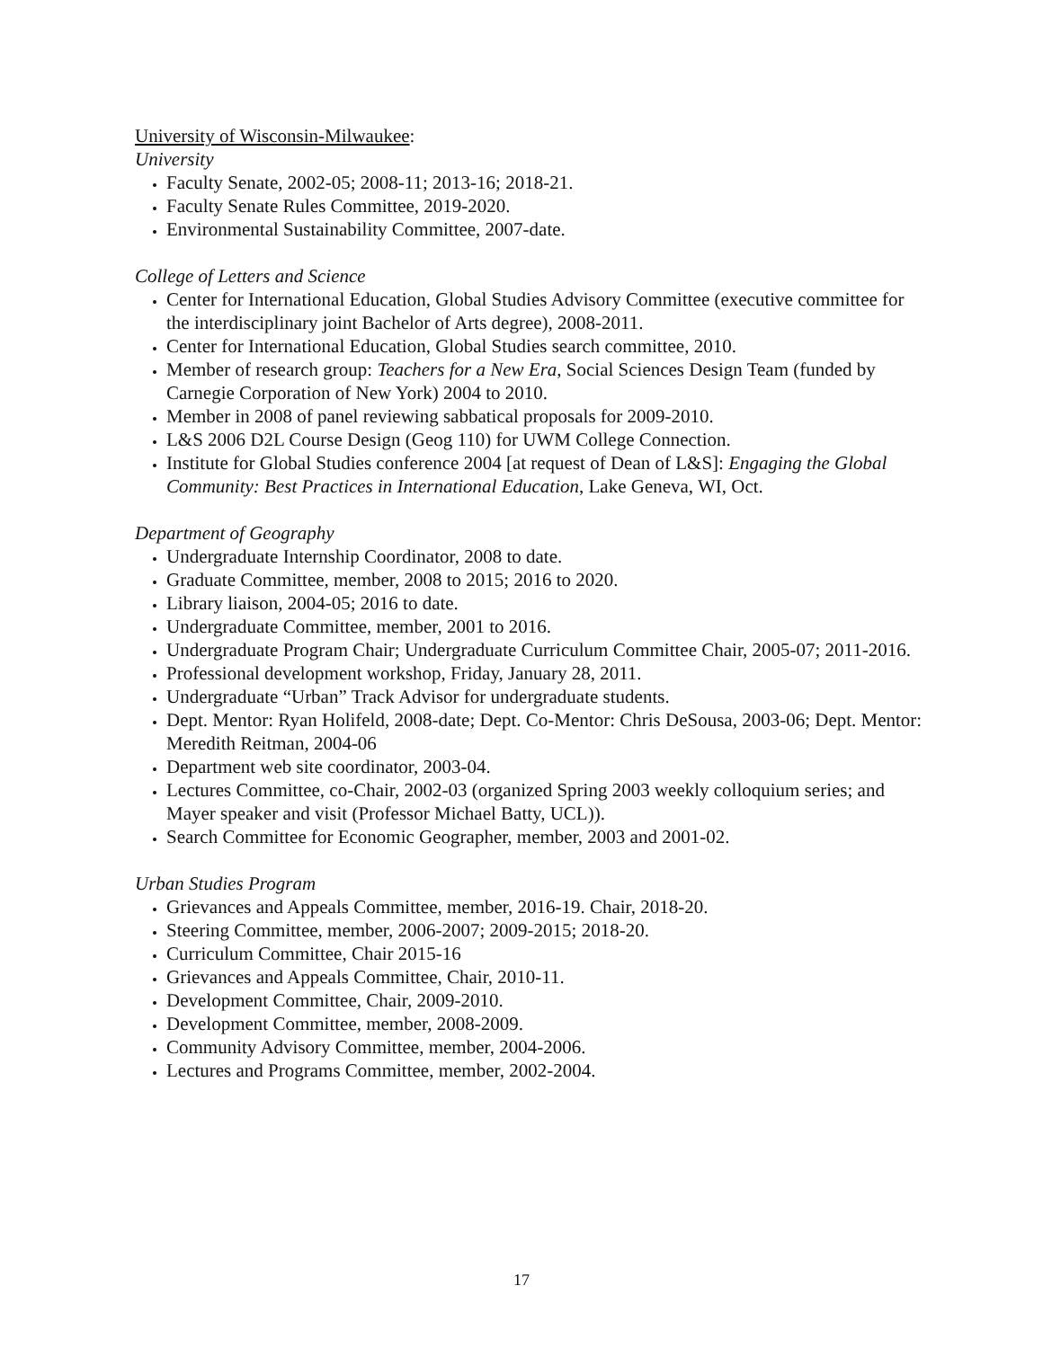University of Wisconsin-Milwaukee:
University
Faculty Senate, 2002-05; 2008-11; 2013-16; 2018-21.
Faculty Senate Rules Committee, 2019-2020.
Environmental Sustainability Committee, 2007-date.
College of Letters and Science
Center for International Education, Global Studies Advisory Committee (executive committee for the interdisciplinary joint Bachelor of Arts degree), 2008-2011.
Center for International Education, Global Studies search committee, 2010.
Member of research group: Teachers for a New Era, Social Sciences Design Team (funded by Carnegie Corporation of New York) 2004 to 2010.
Member in 2008 of panel reviewing sabbatical proposals for 2009-2010.
L&S 2006 D2L Course Design (Geog 110) for UWM College Connection.
Institute for Global Studies conference 2004 [at request of Dean of L&S]: Engaging the Global Community: Best Practices in International Education, Lake Geneva, WI, Oct.
Department of Geography
Undergraduate Internship Coordinator, 2008 to date.
Graduate Committee, member, 2008 to 2015; 2016 to 2020.
Library liaison, 2004-05; 2016 to date.
Undergraduate Committee, member, 2001 to 2016.
Undergraduate Program Chair; Undergraduate Curriculum Committee Chair, 2005-07; 2011-2016.
Professional development workshop, Friday, January 28, 2011.
Undergraduate “Urban” Track Advisor for undergraduate students.
Dept. Mentor: Ryan Holifeld, 2008-date; Dept. Co-Mentor: Chris DeSousa, 2003-06; Dept. Mentor: Meredith Reitman, 2004-06
Department web site coordinator, 2003-04.
Lectures Committee, co-Chair, 2002-03 (organized Spring 2003 weekly colloquium series; and Mayer speaker and visit (Professor Michael Batty, UCL)).
Search Committee for Economic Geographer, member, 2003 and 2001-02.
Urban Studies Program
Grievances and Appeals Committee, member, 2016-19. Chair, 2018-20.
Steering Committee, member, 2006-2007; 2009-2015; 2018-20.
Curriculum Committee, Chair 2015-16
Grievances and Appeals Committee, Chair, 2010-11.
Development Committee, Chair, 2009-2010.
Development Committee, member, 2008-2009.
Community Advisory Committee, member, 2004-2006.
Lectures and Programs Committee, member, 2002-2004.
17